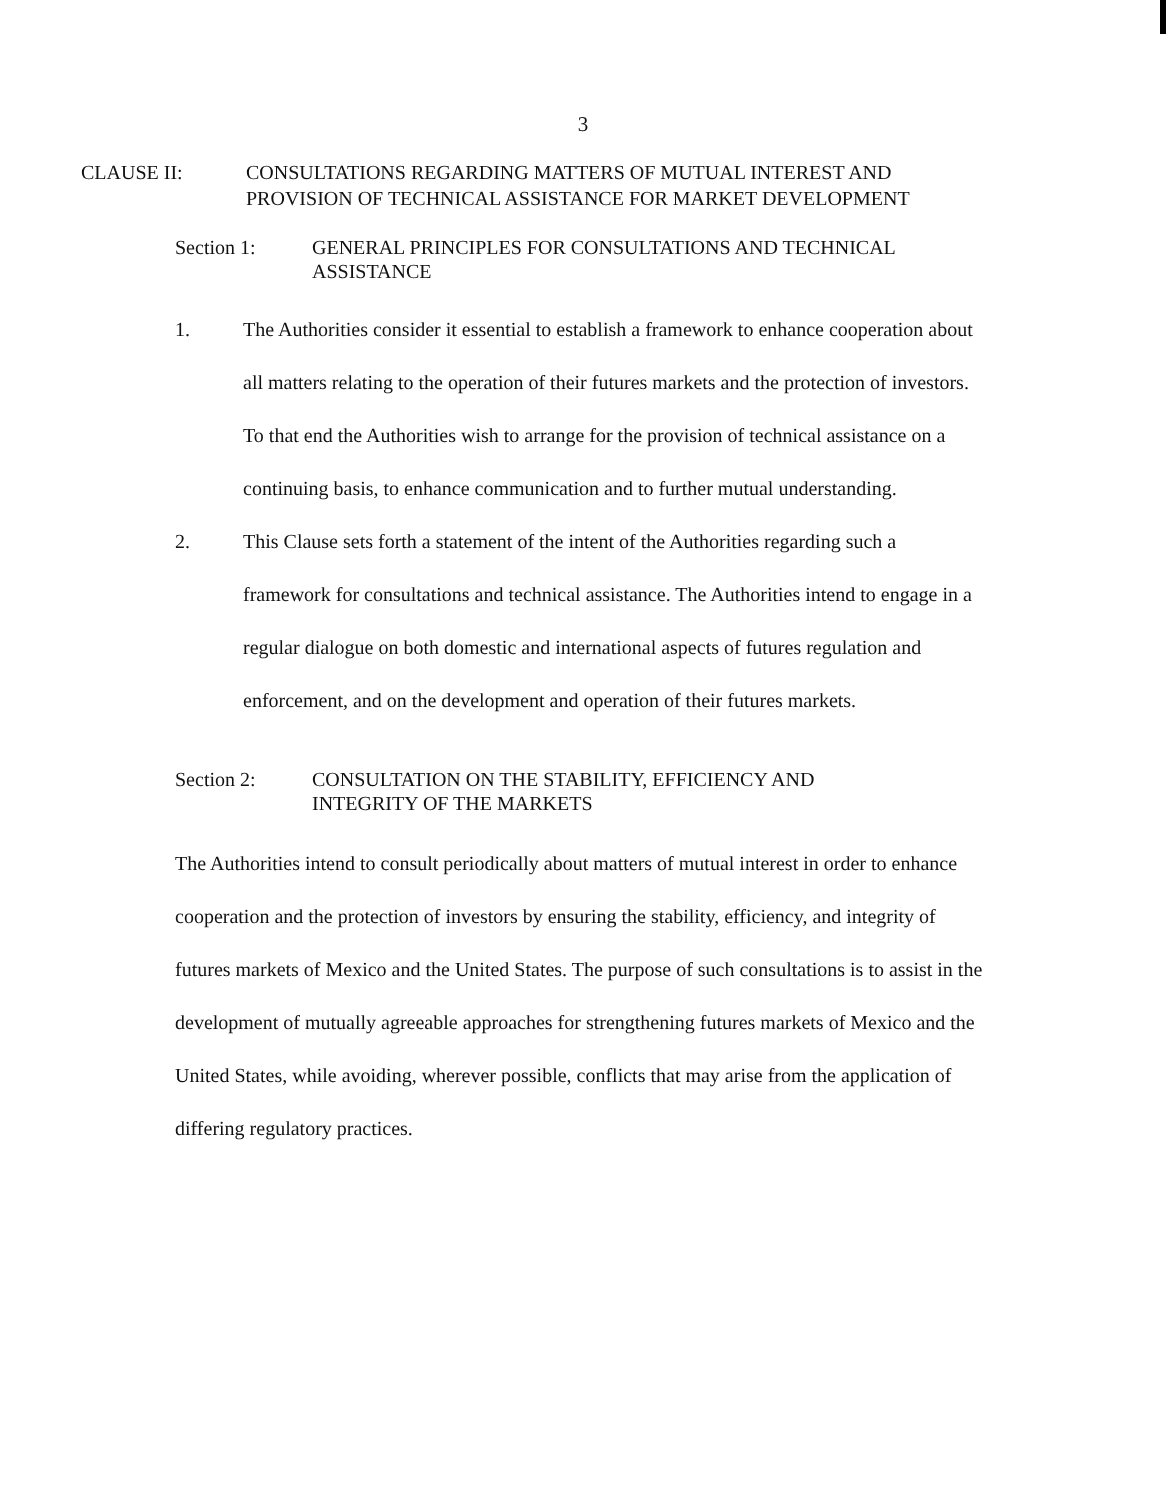3
CLAUSE II: CONSULTATIONS REGARDING MATTERS OF MUTUAL INTEREST AND
PROVISION OF TECHNICAL ASSISTANCE FOR MARKET DEVELOPMENT
Section 1: GENERAL PRINCIPLES FOR CONSULTATIONS AND TECHNICAL
ASSISTANCE
1. The Authorities consider it essential to establish a framework to enhance cooperation about all matters relating to the operation of their futures markets and the protection of investors. To that end the Authorities wish to arrange for the provision of technical assistance on a continuing basis, to enhance communication and to further mutual understanding.
2. This Clause sets forth a statement of the intent of the Authorities regarding such a framework for consultations and technical assistance. The Authorities intend to engage in a regular dialogue on both domestic and international aspects of futures regulation and enforcement, and on the development and operation of their futures markets.
Section 2: CONSULTATION ON THE STABILITY, EFFICIENCY AND
INTEGRITY OF THE MARKETS
The Authorities intend to consult periodically about matters of mutual interest in order to enhance cooperation and the protection of investors by ensuring the stability, efficiency, and integrity of futures markets of Mexico and the United States. The purpose of such consultations is to assist in the development of mutually agreeable approaches for strengthening futures markets of Mexico and the United States, while avoiding, wherever possible, conflicts that may arise from the application of differing regulatory practices.